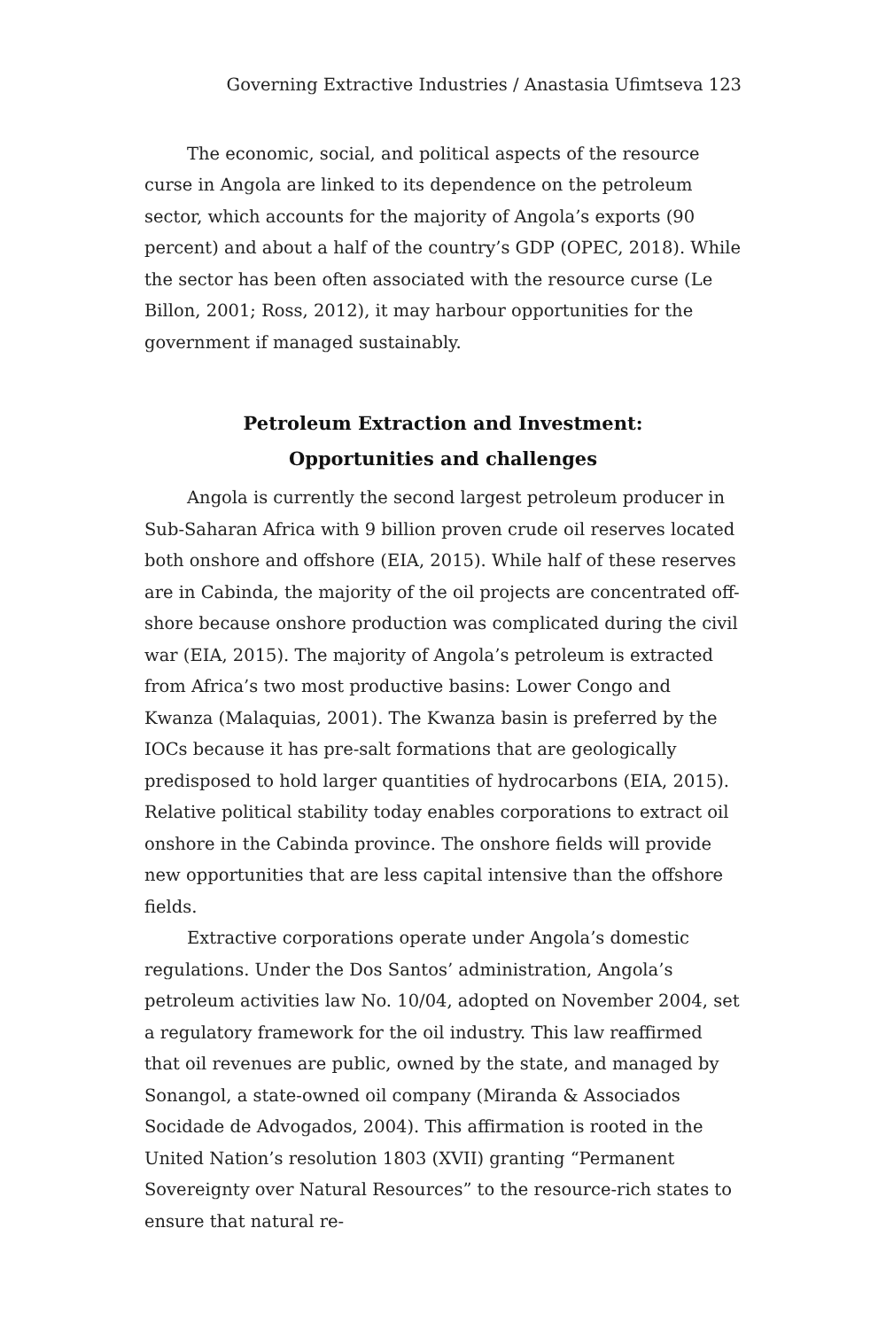Governing Extractive Industries / Anastasia Ufimtseva 123
The economic, social, and political aspects of the resource curse in Angola are linked to its dependence on the petroleum sector, which accounts for the majority of Angola’s exports (90 percent) and about a half of the country’s GDP (OPEC, 2018). While the sector has been often associated with the resource curse (Le Billon, 2001; Ross, 2012), it may harbour opportunities for the government if managed sustainably.
Petroleum Extraction and Investment:
Opportunities and challenges
Angola is currently the second largest petroleum producer in Sub-Saharan Africa with 9 billion proven crude oil reserves located both onshore and offshore (EIA, 2015). While half of these reserves are in Cabinda, the majority of the oil projects are concentrated off-shore because onshore production was complicated during the civil war (EIA, 2015). The majority of Angola’s petroleum is extracted from Africa’s two most productive basins: Lower Congo and Kwanza (Malaquias, 2001). The Kwanza basin is preferred by the IOCs because it has pre-salt formations that are geologically predisposed to hold larger quantities of hydrocarbons (EIA, 2015). Relative political stability today enables corporations to extract oil onshore in the Cabinda province. The onshore fields will provide new opportunities that are less capital intensive than the offshore fields.
Extractive corporations operate under Angola’s domestic regulations. Under the Dos Santos’ administration, Angola’s petroleum activities law No. 10/04, adopted on November 2004, set a regulatory framework for the oil industry. This law reaffirmed that oil revenues are public, owned by the state, and managed by Sonangol, a state-owned oil company (Miranda & Associados Socidade de Advogados, 2004). This affirmation is rooted in the United Nation’s resolution 1803 (XVII) granting “Permanent Sovereignty over Natural Resources” to the resource-rich states to ensure that natural re-